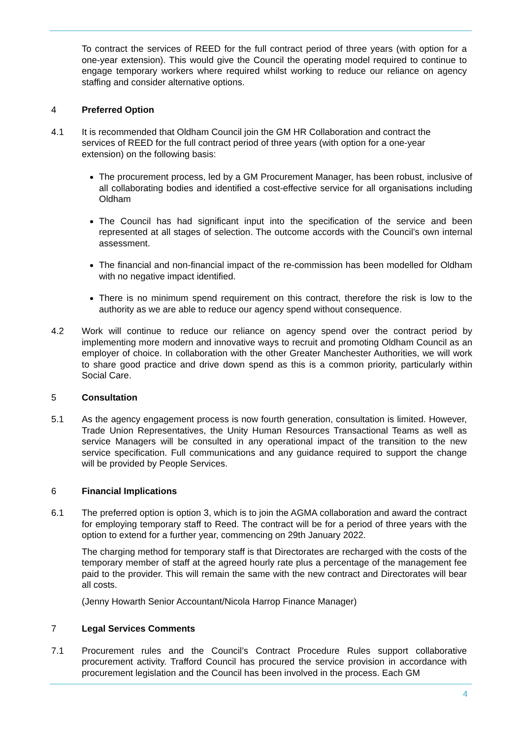To contract the services of REED for the full contract period of three years (with option for a one-year extension). This would give the Council the operating model required to continue to engage temporary workers where required whilst working to reduce our reliance on agency staffing and consider alternative options.
4 Preferred Option
4.1 It is recommended that Oldham Council join the GM HR Collaboration and contract the services of REED for the full contract period of three years (with option for a one-year extension) on the following basis:
The procurement process, led by a GM Procurement Manager, has been robust, inclusive of all collaborating bodies and identified a cost-effective service for all organisations including Oldham
The Council has had significant input into the specification of the service and been represented at all stages of selection. The outcome accords with the Council’s own internal assessment.
The financial and non-financial impact of the re-commission has been modelled for Oldham with no negative impact identified.
There is no minimum spend requirement on this contract, therefore the risk is low to the authority as we are able to reduce our agency spend without consequence.
4.2 Work will continue to reduce our reliance on agency spend over the contract period by implementing more modern and innovative ways to recruit and promoting Oldham Council as an employer of choice. In collaboration with the other Greater Manchester Authorities, we will work to share good practice and drive down spend as this is a common priority, particularly within Social Care.
5 Consultation
5.1 As the agency engagement process is now fourth generation, consultation is limited. However, Trade Union Representatives, the Unity Human Resources Transactional Teams as well as service Managers will be consulted in any operational impact of the transition to the new service specification. Full communications and any guidance required to support the change will be provided by People Services.
6 Financial Implications
6.1 The preferred option is option 3, which is to join the AGMA collaboration and award the contract for employing temporary staff to Reed. The contract will be for a period of three years with the option to extend for a further year, commencing on 29th January 2022.
The charging method for temporary staff is that Directorates are recharged with the costs of the temporary member of staff at the agreed hourly rate plus a percentage of the management fee paid to the provider. This will remain the same with the new contract and Directorates will bear all costs.
(Jenny Howarth Senior Accountant/Nicola Harrop Finance Manager)
7 Legal Services Comments
7.1 Procurement rules and the Council’s Contract Procedure Rules support collaborative procurement activity. Trafford Council has procured the service provision in accordance with procurement legislation and the Council has been involved in the process. Each GM
4